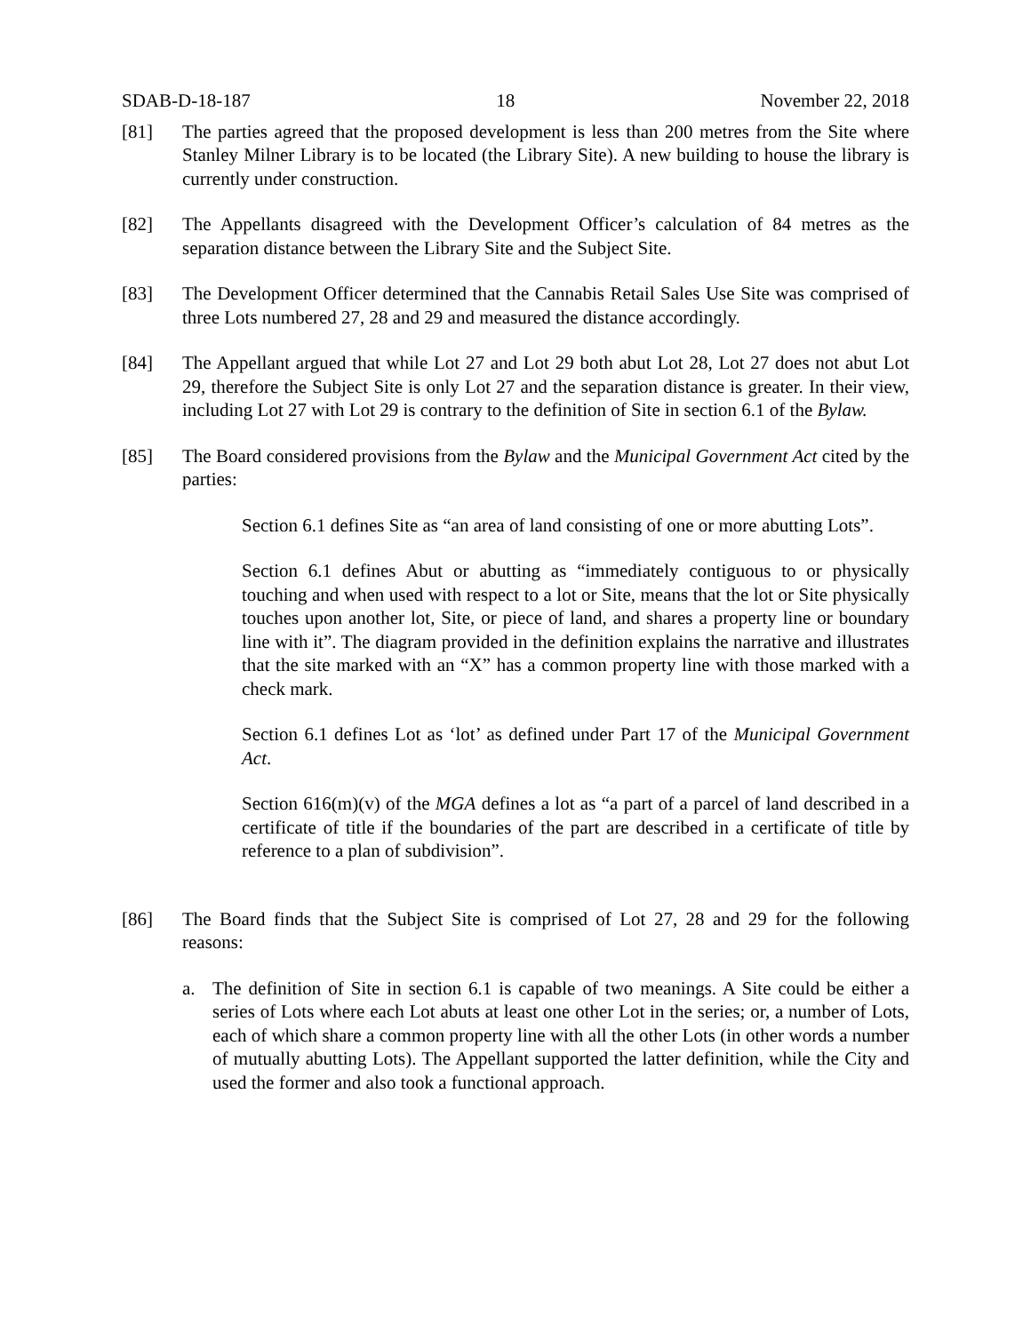SDAB-D-18-187 18 November 22, 2018
[81] The parties agreed that the proposed development is less than 200 metres from the Site where Stanley Milner Library is to be located (the Library Site). A new building to house the library is currently under construction.
[82] The Appellants disagreed with the Development Officer’s calculation of 84 metres as the separation distance between the Library Site and the Subject Site.
[83] The Development Officer determined that the Cannabis Retail Sales Use Site was comprised of three Lots numbered 27, 28 and 29 and measured the distance accordingly.
[84] The Appellant argued that while Lot 27 and Lot 29 both abut Lot 28, Lot 27 does not abut Lot 29, therefore the Subject Site is only Lot 27 and the separation distance is greater. In their view, including Lot 27 with Lot 29 is contrary to the definition of Site in section 6.1 of the Bylaw.
[85] The Board considered provisions from the Bylaw and the Municipal Government Act cited by the parties:
Section 6.1 defines Site as “an area of land consisting of one or more abutting Lots”.
Section 6.1 defines Abut or abutting as “immediately contiguous to or physically touching and when used with respect to a lot or Site, means that the lot or Site physically touches upon another lot, Site, or piece of land, and shares a property line or boundary line with it”. The diagram provided in the definition explains the narrative and illustrates that the site marked with an “X” has a common property line with those marked with a check mark.
Section 6.1 defines Lot as ‘lot’ as defined under Part 17 of the Municipal Government Act.
Section 616(m)(v) of the MGA defines a lot as “a part of a parcel of land described in a certificate of title if the boundaries of the part are described in a certificate of title by reference to a plan of subdivision”.
[86] The Board finds that the Subject Site is comprised of Lot 27, 28 and 29 for the following reasons:
a. The definition of Site in section 6.1 is capable of two meanings. A Site could be either a series of Lots where each Lot abuts at least one other Lot in the series; or, a number of Lots, each of which share a common property line with all the other Lots (in other words a number of mutually abutting Lots). The Appellant supported the latter definition, while the City and used the former and also took a functional approach.